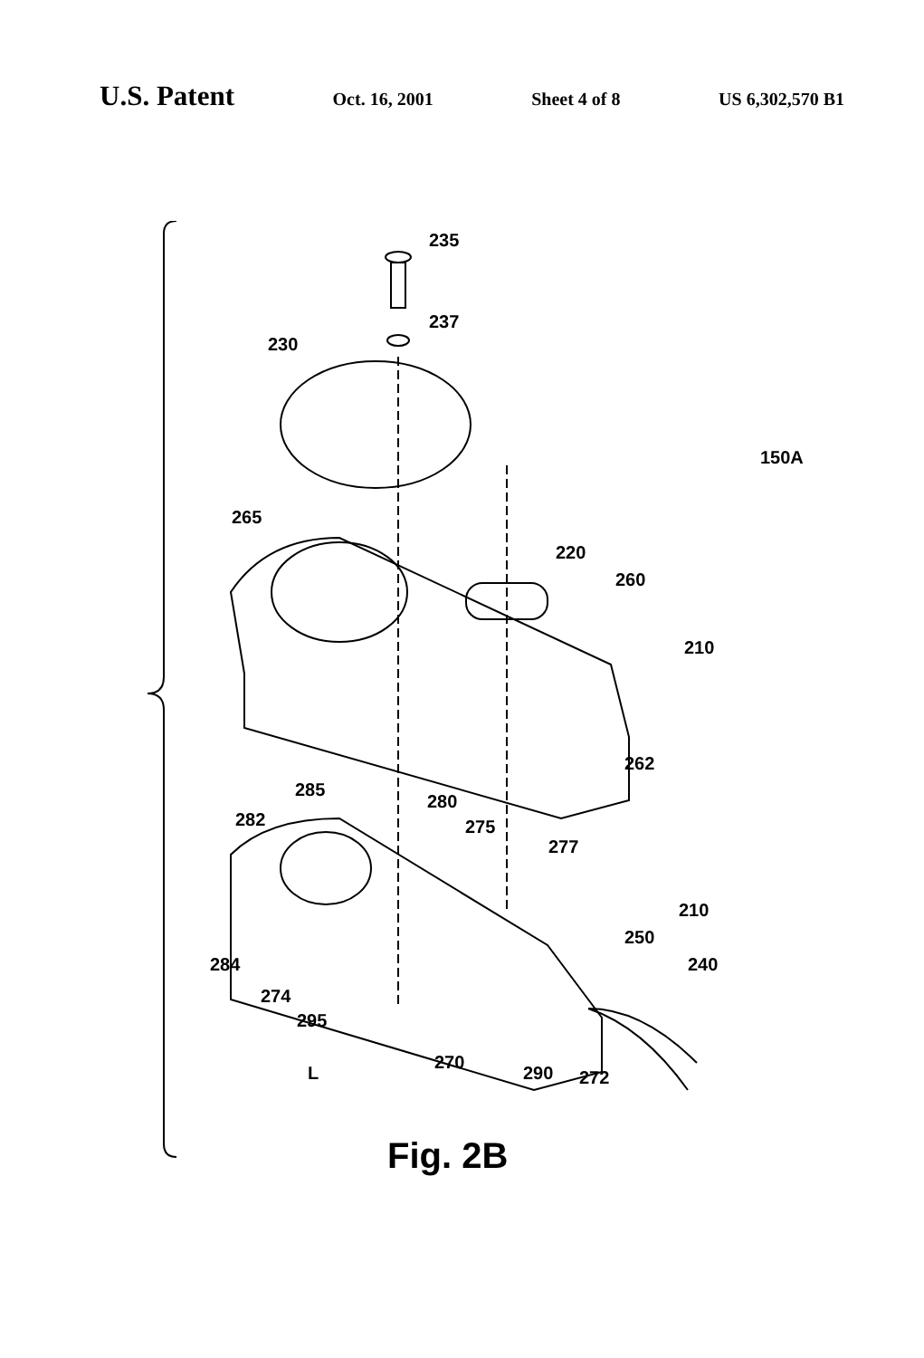U.S. Patent
Oct. 16, 2001 Sheet 4 of 8 US 6,302,570 B1
235
237
230
150A
265
220
260
210
262
285
280
282 275
277
210
250
284 240
274
295
L
270
290 272
Fig. 2B